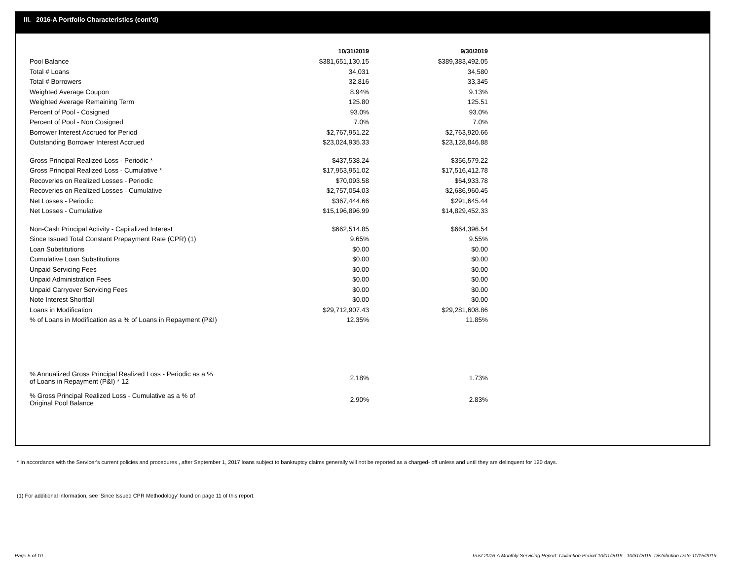III. 2016-A Portfolio Characteristics (cont'd)
| | 10/31/2019 | 9/30/2019 |
| Pool Balance | $381,651,130.15 | $389,383,492.05 |
| Total # Loans | 34,031 | 34,580 |
| Total # Borrowers | 32,816 | 33,345 |
| Weighted Average Coupon | 8.94% | 9.13% |
| Weighted Average Remaining Term | 125.80 | 125.51 |
| Percent of Pool - Cosigned | 93.0% | 93.0% |
| Percent of Pool - Non Cosigned | 7.0% | 7.0% |
| Borrower Interest Accrued for Period | $2,767,951.22 | $2,763,920.66 |
| Outstanding Borrower Interest Accrued | $23,024,935.33 | $23,128,846.88 |
| Gross Principal Realized Loss - Periodic * | $437,538.24 | $356,579.22 |
| Gross Principal Realized Loss - Cumulative * | $17,953,951.02 | $17,516,412.78 |
| Recoveries on Realized Losses - Periodic | $70,093.58 | $64,933.78 |
| Recoveries on Realized Losses - Cumulative | $2,757,054.03 | $2,686,960.45 |
| Net Losses - Periodic | $367,444.66 | $291,645.44 |
| Net Losses - Cumulative | $15,196,896.99 | $14,829,452.33 |
| Non-Cash Principal Activity - Capitalized Interest | $662,514.85 | $664,396.54 |
| Since Issued Total Constant Prepayment Rate (CPR) (1) | 9.65% | 9.55% |
| Loan Substitutions | $0.00 | $0.00 |
| Cumulative Loan Substitutions | $0.00 | $0.00 |
| Unpaid Servicing Fees | $0.00 | $0.00 |
| Unpaid Administration Fees | $0.00 | $0.00 |
| Unpaid Carryover Servicing Fees | $0.00 | $0.00 |
| Note Interest Shortfall | $0.00 | $0.00 |
| Loans in Modification | $29,712,907.43 | $29,281,608.86 |
| % of Loans in Modification as a % of Loans in Repayment (P&I) | 12.35% | 11.85% |
| % Annualized Gross Principal Realized Loss - Periodic as a % of Loans in Repayment (P&I) * 12 | 2.18% | 1.73% |
| % Gross Principal Realized Loss - Cumulative as a % of Original Pool Balance | 2.90% | 2.83% |
* In accordance with the Servicer's current policies and procedures , after September 1, 2017 loans subject to bankruptcy claims generally will not be reported as a charged- off unless and until they are delinquent for 120 days.
(1) For additional information, see 'Since Issued CPR Methodology' found on page 11 of this report.
Page 5 of 10
Trust 2016-A Monthly Servicing Report: Collection Period 10/01/2019 - 10/31/2019, Distribution Date 11/15/2019